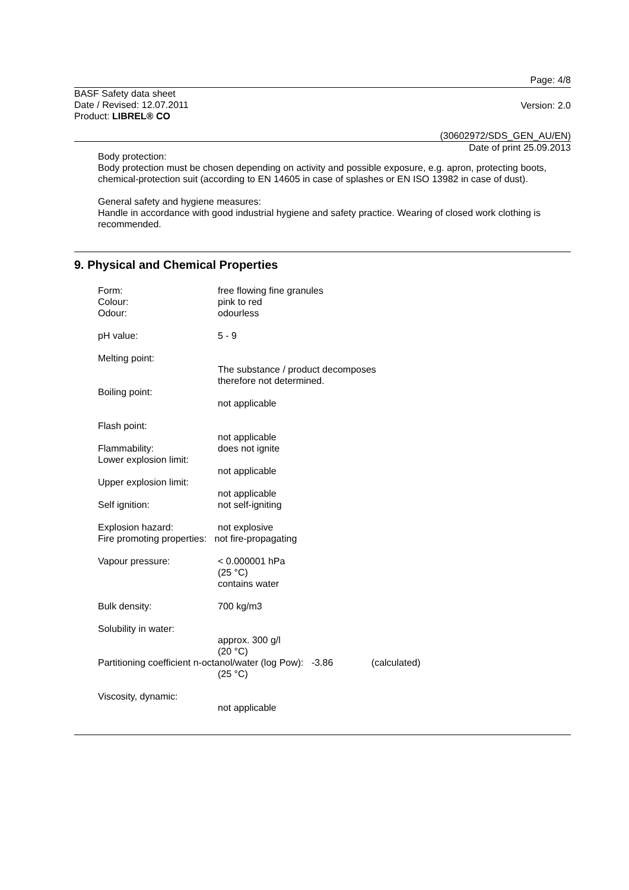Page: 4/8
BASF Safety data sheet
Date / Revised: 12.07.2011
Product: LIBREL® CO
Version: 2.0
(30602972/SDS_GEN_AU/EN)
Date of print 25.09.2013
Body protection:
Body protection must be chosen depending on activity and possible exposure, e.g. apron, protecting boots, chemical-protection suit (according to EN 14605 in case of splashes or EN ISO 13982 in case of dust).
General safety and hygiene measures:
Handle in accordance with good industrial hygiene and safety practice. Wearing of closed work clothing is recommended.
9. Physical and Chemical Properties
Form:
Colour:
Odour:
free flowing fine granules
pink to red
odourless
pH value: 5 - 9
Melting point:
The substance / product decomposes
therefore not determined.
Boiling point:
not applicable
Flash point:
not applicable
Flammability: does not ignite
Lower explosion limit:
not applicable
Upper explosion limit:
not applicable
Self ignition: not self-igniting
Explosion hazard: not explosive
Fire promoting properties: not fire-propagating
Vapour pressure: < 0.000001 hPa
(25 °C)
contains water
Bulk density: 700 kg/m3
Solubility in water:
approx. 300 g/l
(20 °C)
Partitioning coefficient n-octanol/water (log Pow): -3.86 (calculated)
(25 °C)
Viscosity, dynamic:
not applicable